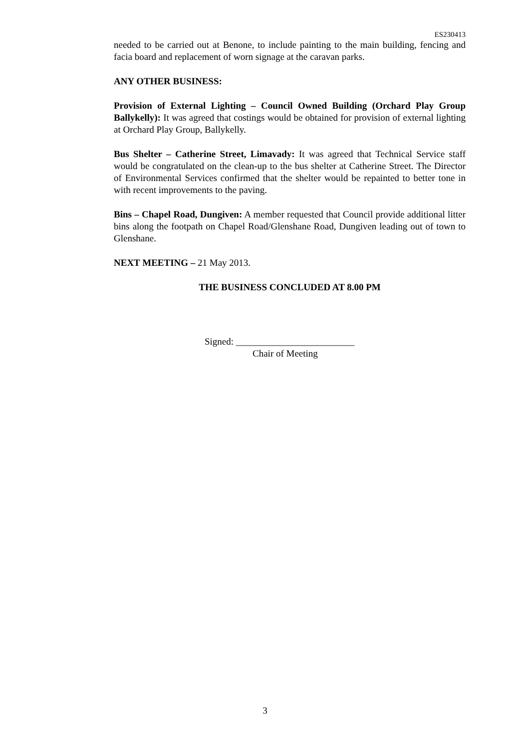ES230413
needed to be carried out at Benone, to include painting to the main building, fencing and facia board and replacement of worn signage at the caravan parks.
ANY OTHER BUSINESS:
Provision of External Lighting – Council Owned Building (Orchard Play Group Ballykelly): It was agreed that costings would be obtained for provision of external lighting at Orchard Play Group, Ballykelly.
Bus Shelter – Catherine Street, Limavady: It was agreed that Technical Service staff would be congratulated on the clean-up to the bus shelter at Catherine Street. The Director of Environmental Services confirmed that the shelter would be repainted to better tone in with recent improvements to the paving.
Bins – Chapel Road, Dungiven: A member requested that Council provide additional litter bins along the footpath on Chapel Road/Glenshane Road, Dungiven leading out of town to Glenshane.
NEXT MEETING – 21 May 2013.
THE BUSINESS CONCLUDED AT 8.00 PM
Signed: _________________________
Chair of Meeting
3